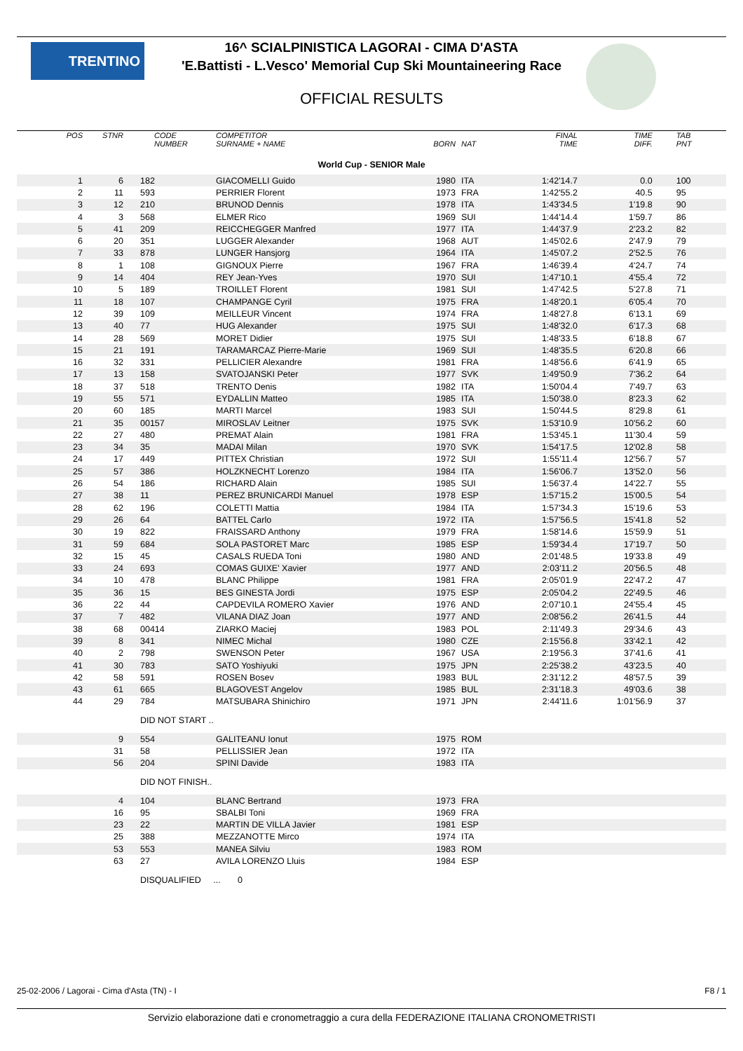TRENTINO
16^ SCIALPINISTICA LAGORAI - CIMA D'ASTA
'E.Battisti - L.Vesco' Memorial Cup Ski Mountaineering Race
OFFICIAL RESULTS
| POS | STNR | CODE NUMBER | COMPETITOR SURNAME + NAME | BORN | NAT | FINAL TIME | TIME DIFF. | TAB PNT |
| --- | --- | --- | --- | --- | --- | --- | --- | --- |
| World Cup - SENIOR Male | | | | | | | | |
| 1 | 6 | 182 | GIACOMELLI Guido | 1980 | ITA | 1:42'14.7 | 0.0 | 100 |
| 2 | 11 | 593 | PERRIER Florent | 1973 | FRA | 1:42'55.2 | 40.5 | 95 |
| 3 | 12 | 210 | BRUNOD Dennis | 1978 | ITA | 1:43'34.5 | 1'19.8 | 90 |
| 4 | 3 | 568 | ELMER Rico | 1969 | SUI | 1:44'14.4 | 1'59.7 | 86 |
| 5 | 41 | 209 | REICCHEGGER Manfred | 1977 | ITA | 1:44'37.9 | 2'23.2 | 82 |
| 6 | 20 | 351 | LUGGER Alexander | 1968 | AUT | 1:45'02.6 | 2'47.9 | 79 |
| 7 | 33 | 878 | LUNGER Hansjorg | 1964 | ITA | 1:45'07.2 | 2'52.5 | 76 |
| 8 | 1 | 108 | GIGNOUX Pierre | 1967 | FRA | 1:46'39.4 | 4'24.7 | 74 |
| 9 | 14 | 404 | REY Jean-Yves | 1970 | SUI | 1:47'10.1 | 4'55.4 | 72 |
| 10 | 5 | 189 | TROILLET Florent | 1981 | SUI | 1:47'42.5 | 5'27.8 | 71 |
| 11 | 18 | 107 | CHAMPANGE Cyril | 1975 | FRA | 1:48'20.1 | 6'05.4 | 70 |
| 12 | 39 | 109 | MEILLEUR Vincent | 1974 | FRA | 1:48'27.8 | 6'13.1 | 69 |
| 13 | 40 | 77 | HUG Alexander | 1975 | SUI | 1:48'32.0 | 6'17.3 | 68 |
| 14 | 28 | 569 | MORET Didier | 1975 | SUI | 1:48'33.5 | 6'18.8 | 67 |
| 15 | 21 | 191 | TARAMARCAZ Pierre-Marie | 1969 | SUI | 1:48'35.5 | 6'20.8 | 66 |
| 16 | 32 | 331 | PELLICIER Alexandre | 1981 | FRA | 1:48'56.6 | 6'41.9 | 65 |
| 17 | 13 | 158 | SVATOJANSKI Peter | 1977 | SVK | 1:49'50.9 | 7'36.2 | 64 |
| 18 | 37 | 518 | TRENTO Denis | 1982 | ITA | 1:50'04.4 | 7'49.7 | 63 |
| 19 | 55 | 571 | EYDALLIN Matteo | 1985 | ITA | 1:50'38.0 | 8'23.3 | 62 |
| 20 | 60 | 185 | MARTI Marcel | 1983 | SUI | 1:50'44.5 | 8'29.8 | 61 |
| 21 | 35 | 00157 | MIROSLAV Leitner | 1975 | SVK | 1:53'10.9 | 10'56.2 | 60 |
| 22 | 27 | 480 | PREMAT Alain | 1981 | FRA | 1:53'45.1 | 11'30.4 | 59 |
| 23 | 34 | 35 | MADAI Milan | 1970 | SVK | 1:54'17.5 | 12'02.8 | 58 |
| 24 | 17 | 449 | PITTEX Christian | 1972 | SUI | 1:55'11.4 | 12'56.7 | 57 |
| 25 | 57 | 386 | HOLZKNECHT Lorenzo | 1984 | ITA | 1:56'06.7 | 13'52.0 | 56 |
| 26 | 54 | 186 | RICHARD Alain | 1985 | SUI | 1:56'37.4 | 14'22.7 | 55 |
| 27 | 38 | 11 | PEREZ BRUNICARDI Manuel | 1978 | ESP | 1:57'15.2 | 15'00.5 | 54 |
| 28 | 62 | 196 | COLETTI Mattia | 1984 | ITA | 1:57'34.3 | 15'19.6 | 53 |
| 29 | 26 | 64 | BATTEL Carlo | 1972 | ITA | 1:57'56.5 | 15'41.8 | 52 |
| 30 | 19 | 822 | FRAISSARD Anthony | 1979 | FRA | 1:58'14.6 | 15'59.9 | 51 |
| 31 | 59 | 684 | SOLA PASTORET Marc | 1985 | ESP | 1:59'34.4 | 17'19.7 | 50 |
| 32 | 15 | 45 | CASALS RUEDA Toni | 1980 | AND | 2:01'48.5 | 19'33.8 | 49 |
| 33 | 24 | 693 | COMAS GUIXE' Xavier | 1977 | AND | 2:03'11.2 | 20'56.5 | 48 |
| 34 | 10 | 478 | BLANC Philippe | 1981 | FRA | 2:05'01.9 | 22'47.2 | 47 |
| 35 | 36 | 15 | BES GINESTA Jordi | 1975 | ESP | 2:05'04.2 | 22'49.5 | 46 |
| 36 | 22 | 44 | CAPDEVILA ROMERO Xavier | 1976 | AND | 2:07'10.1 | 24'55.4 | 45 |
| 37 | 7 | 482 | VILANA DIAZ Joan | 1977 | AND | 2:08'56.2 | 26'41.5 | 44 |
| 38 | 68 | 00414 | ZIARKO Maciej | 1983 | POL | 2:11'49.3 | 29'34.6 | 43 |
| 39 | 8 | 341 | NIMEC Michal | 1980 | CZE | 2:15'56.8 | 33'42.1 | 42 |
| 40 | 2 | 798 | SWENSON Peter | 1967 | USA | 2:19'56.3 | 37'41.6 | 41 |
| 41 | 30 | 783 | SATO Yoshiyuki | 1975 | JPN | 2:25'38.2 | 43'23.5 | 40 |
| 42 | 58 | 591 | ROSEN Bosev | 1983 | BUL | 2:31'12.2 | 48'57.5 | 39 |
| 43 | 61 | 665 | BLAGOVEST Angelov | 1985 | BUL | 2:31'18.3 | 49'03.6 | 38 |
| 44 | 29 | 784 | MATSUBARA Shinichiro | 1971 | JPN | 2:44'11.6 | 1:01'56.9 | 37 |
| | | DID NOT START .. | | | | | | |
| | 9 | 554 | GALITEANU Ionut | 1975 | ROM | | | |
| | 31 | 58 | PELLISSIER Jean | 1972 | ITA | | | |
| | 56 | 204 | SPINI Davide | 1983 | ITA | | | |
| | | DID NOT FINISH.. | | | | | | |
| | 4 | 104 | BLANC Bertrand | 1973 | FRA | | | |
| | 16 | 95 | SBALBI Toni | 1969 | FRA | | | |
| | 23 | 22 | MARTIN DE VILLA Javier | 1981 | ESP | | | |
| | 25 | 388 | MEZZANOTTE Mirco | 1974 | ITA | | | |
| | 53 | 553 | MANEA Silviu | 1983 | ROM | | | |
| | 63 | 27 | AVILA LORENZO Lluis | 1984 | ESP | | | |
| | | DISQUALIFIED ... 0 | | | | | | |
25-02-2006 / Lagorai - Cima d'Asta (TN) - I F8 / 1
Servizio elaborazione dati e cronometraggio a cura della FEDERAZIONE ITALIANA CRONOMETRISTI